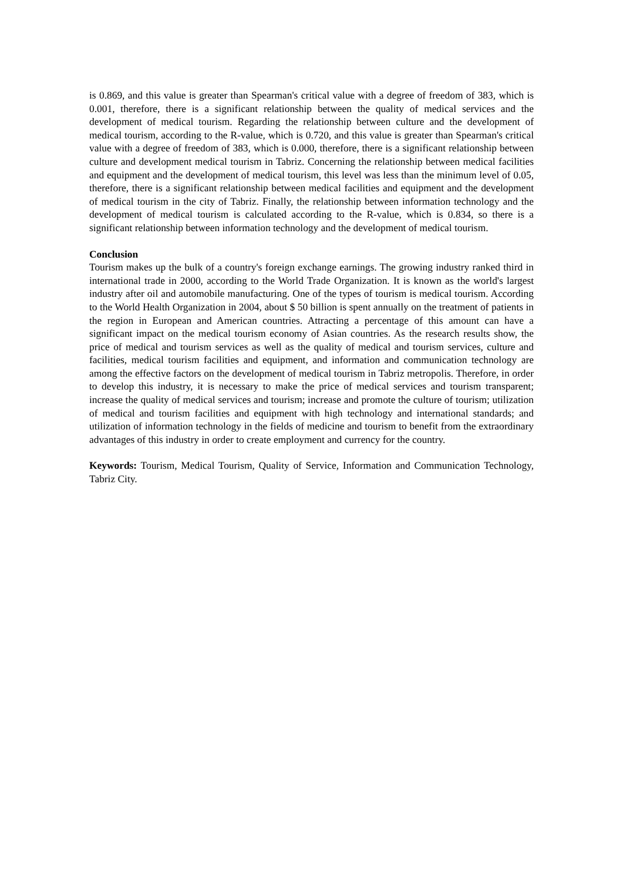is 0.869, and this value is greater than Spearman's critical value with a degree of freedom of 383, which is 0.001, therefore, there is a significant relationship between the quality of medical services and the development of medical tourism. Regarding the relationship between culture and the development of medical tourism, according to the R-value, which is 0.720, and this value is greater than Spearman's critical value with a degree of freedom of 383, which is 0.000, therefore, there is a significant relationship between culture and development medical tourism in Tabriz. Concerning the relationship between medical facilities and equipment and the development of medical tourism, this level was less than the minimum level of 0.05, therefore, there is a significant relationship between medical facilities and equipment and the development of medical tourism in the city of Tabriz. Finally, the relationship between information technology and the development of medical tourism is calculated according to the R-value, which is 0.834, so there is a significant relationship between information technology and the development of medical tourism.
Conclusion
Tourism makes up the bulk of a country's foreign exchange earnings. The growing industry ranked third in international trade in 2000, according to the World Trade Organization. It is known as the world's largest industry after oil and automobile manufacturing. One of the types of tourism is medical tourism. According to the World Health Organization in 2004, about $ 50 billion is spent annually on the treatment of patients in the region in European and American countries. Attracting a percentage of this amount can have a significant impact on the medical tourism economy of Asian countries. As the research results show, the price of medical and tourism services as well as the quality of medical and tourism services, culture and facilities, medical tourism facilities and equipment, and information and communication technology are among the effective factors on the development of medical tourism in Tabriz metropolis. Therefore, in order to develop this industry, it is necessary to make the price of medical services and tourism transparent; increase the quality of medical services and tourism; increase and promote the culture of tourism; utilization of medical and tourism facilities and equipment with high technology and international standards; and utilization of information technology in the fields of medicine and tourism to benefit from the extraordinary advantages of this industry in order to create employment and currency for the country.
Keywords: Tourism, Medical Tourism, Quality of Service, Information and Communication Technology, Tabriz City.